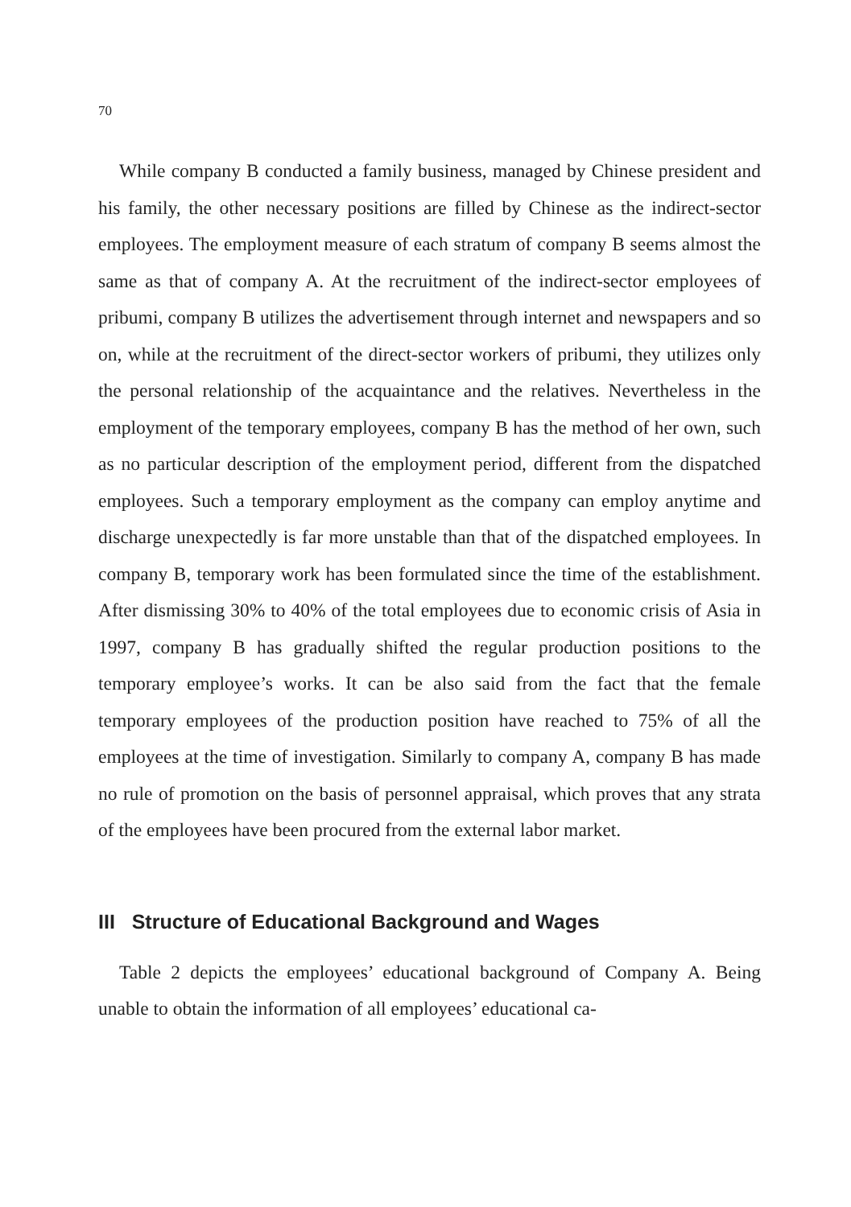70
While company B conducted a family business, managed by Chinese president and his family, the other necessary positions are filled by Chinese as the indirect-sector employees. The employment measure of each stratum of company B seems almost the same as that of company A. At the recruitment of the indirect-sector employees of pribumi, company B utilizes the advertisement through internet and newspapers and so on, while at the recruitment of the direct-sector workers of pribumi, they utilizes only the personal relationship of the acquaintance and the relatives. Nevertheless in the employment of the temporary employees, company B has the method of her own, such as no particular description of the employment period, different from the dispatched employees. Such a temporary employment as the company can employ anytime and discharge unexpectedly is far more unstable than that of the dispatched employees. In company B, temporary work has been formulated since the time of the establishment. After dismissing 30% to 40% of the total employees due to economic crisis of Asia in 1997, company B has gradually shifted the regular production positions to the temporary employee’s works. It can be also said from the fact that the female temporary employees of the production position have reached to 75% of all the employees at the time of investigation. Similarly to company A, company B has made no rule of promotion on the basis of personnel appraisal, which proves that any strata of the employees have been procured from the external labor market.
III Structure of Educational Background and Wages
Table 2 depicts the employees’ educational background of Company A. Being unable to obtain the information of all employees’ educational ca-